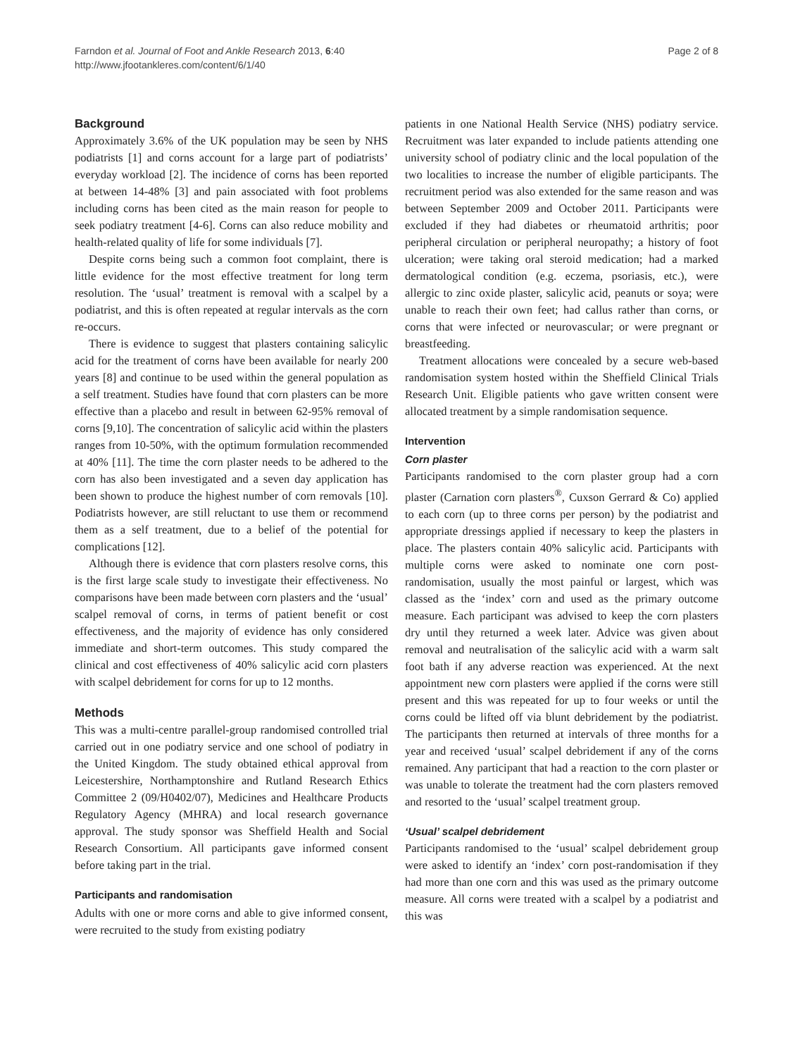Farndon et al. Journal of Foot and Ankle Research 2013, 6:40
http://www.jfootankleres.com/content/6/1/40
Page 2 of 8
Background
Approximately 3.6% of the UK population may be seen by NHS podiatrists [1] and corns account for a large part of podiatrists’ everyday workload [2]. The incidence of corns has been reported at between 14-48% [3] and pain associated with foot problems including corns has been cited as the main reason for people to seek podiatry treatment [4-6]. Corns can also reduce mobility and health-related quality of life for some individuals [7].
Despite corns being such a common foot complaint, there is little evidence for the most effective treatment for long term resolution. The ‘usual’ treatment is removal with a scalpel by a podiatrist, and this is often repeated at regular intervals as the corn re-occurs.
There is evidence to suggest that plasters containing salicylic acid for the treatment of corns have been available for nearly 200 years [8] and continue to be used within the general population as a self treatment. Studies have found that corn plasters can be more effective than a placebo and result in between 62-95% removal of corns [9,10]. The concentration of salicylic acid within the plasters ranges from 10-50%, with the optimum formulation recommended at 40% [11]. The time the corn plaster needs to be adhered to the corn has also been investigated and a seven day application has been shown to produce the highest number of corn removals [10]. Podiatrists however, are still reluctant to use them or recommend them as a self treatment, due to a belief of the potential for complications [12].
Although there is evidence that corn plasters resolve corns, this is the first large scale study to investigate their effectiveness. No comparisons have been made between corn plasters and the ‘usual’ scalpel removal of corns, in terms of patient benefit or cost effectiveness, and the majority of evidence has only considered immediate and short-term outcomes. This study compared the clinical and cost effectiveness of 40% salicylic acid corn plasters with scalpel debridement for corns for up to 12 months.
Methods
This was a multi-centre parallel-group randomised controlled trial carried out in one podiatry service and one school of podiatry in the United Kingdom. The study obtained ethical approval from Leicestershire, Northamptonshire and Rutland Research Ethics Committee 2 (09/H0402/07), Medicines and Healthcare Products Regulatory Agency (MHRA) and local research governance approval. The study sponsor was Sheffield Health and Social Research Consortium. All participants gave informed consent before taking part in the trial.
Participants and randomisation
Adults with one or more corns and able to give informed consent, were recruited to the study from existing podiatry
patients in one National Health Service (NHS) podiatry service. Recruitment was later expanded to include patients attending one university school of podiatry clinic and the local population of the two localities to increase the number of eligible participants. The recruitment period was also extended for the same reason and was between September 2009 and October 2011. Participants were excluded if they had diabetes or rheumatoid arthritis; poor peripheral circulation or peripheral neuropathy; a history of foot ulceration; were taking oral steroid medication; had a marked dermatological condition (e.g. eczema, psoriasis, etc.), were allergic to zinc oxide plaster, salicylic acid, peanuts or soya; were unable to reach their own feet; had callus rather than corns, or corns that were infected or neurovascular; or were pregnant or breastfeeding.
Treatment allocations were concealed by a secure web-based randomisation system hosted within the Sheffield Clinical Trials Research Unit. Eligible patients who gave written consent were allocated treatment by a simple randomisation sequence.
Intervention
Corn plaster
Participants randomised to the corn plaster group had a corn plaster (Carnation corn plasters<sup>®</sup>, Cuxson Gerrard & Co) applied to each corn (up to three corns per person) by the podiatrist and appropriate dressings applied if necessary to keep the plasters in place. The plasters contain 40% salicylic acid. Participants with multiple corns were asked to nominate one corn post-randomisation, usually the most painful or largest, which was classed as the ‘index’ corn and used as the primary outcome measure. Each participant was advised to keep the corn plasters dry until they returned a week later. Advice was given about removal and neutralisation of the salicylic acid with a warm salt foot bath if any adverse reaction was experienced. At the next appointment new corn plasters were applied if the corns were still present and this was repeated for up to four weeks or until the corns could be lifted off via blunt debridement by the podiatrist. The participants then returned at intervals of three months for a year and received ‘usual’ scalpel debridement if any of the corns remained. Any participant that had a reaction to the corn plaster or was unable to tolerate the treatment had the corn plasters removed and resorted to the ‘usual’ scalpel treatment group.
‘Usual’ scalpel debridement
Participants randomised to the ‘usual’ scalpel debridement group were asked to identify an ‘index’ corn post-randomisation if they had more than one corn and this was used as the primary outcome measure. All corns were treated with a scalpel by a podiatrist and this was